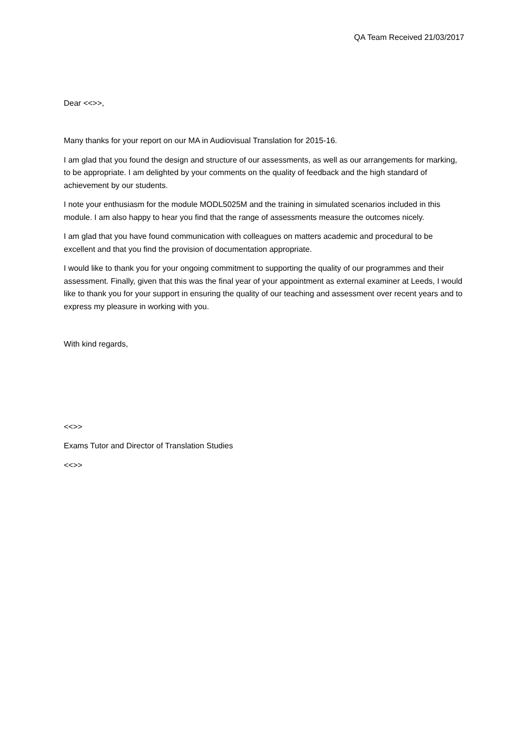QA Team Received 21/03/2017
Dear <<>>,
Many thanks for your report on our MA in Audiovisual Translation for 2015-16.
I am glad that you found the design and structure of our assessments, as well as our arrangements for marking, to be appropriate. I am delighted by your comments on the quality of feedback and the high standard of achievement by our students.
I note your enthusiasm for the module MODL5025M and the training in simulated scenarios included in this module. I am also happy to hear you find that the range of assessments measure the outcomes nicely.
I am glad that you have found communication with colleagues on matters academic and procedural to be excellent and that you find the provision of documentation appropriate.
I would like to thank you for your ongoing commitment to supporting the quality of our programmes and their assessment. Finally, given that this was the final year of your appointment as external examiner at Leeds, I would like to thank you for your support in ensuring the quality of our teaching and assessment over recent years and to express my pleasure in working with you.
With kind regards,
<<>>
Exams Tutor and Director of Translation Studies
<<>>